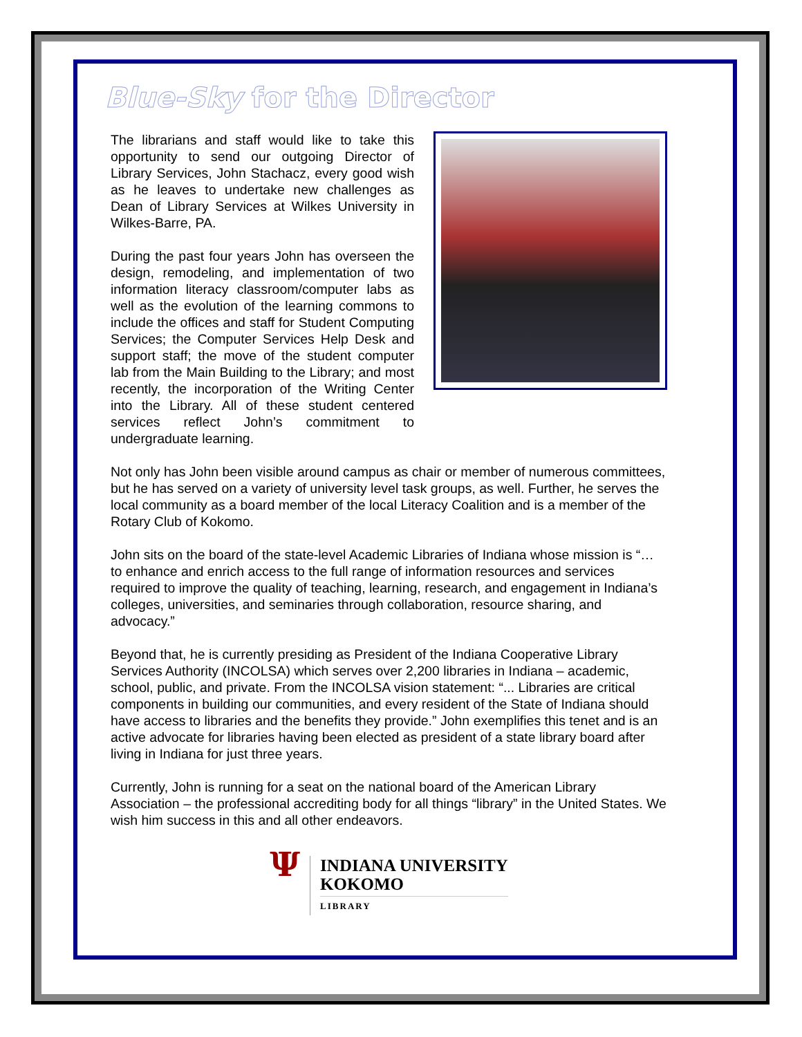Blue-Sky for the Director
The librarians and staff would like to take this opportunity to send our outgoing Director of Library Services, John Stachacz, every good wish as he leaves to undertake new challenges as Dean of Library Services at Wilkes University in Wilkes-Barre, PA.
During the past four years John has overseen the design, remodeling, and implementation of two information literacy classroom/computer labs as well as the evolution of the learning commons to include the offices and staff for Student Computing Services; the Computer Services Help Desk and support staff; the move of the student computer lab from the Main Building to the Library; and most recently, the incorporation of the Writing Center into the Library. All of these student centered services reflect John’s commitment to undergraduate learning.
Not only has John been visible around campus as chair or member of numerous committees, but he has served on a variety of university level task groups, as well. Further, he serves the local community as a board member of the local Literacy Coalition and is a member of the Rotary Club of Kokomo.
John sits on the board of the state-level Academic Libraries of Indiana whose mission is “… to enhance and enrich access to the full range of information resources and services required to improve the quality of teaching, learning, research, and engagement in Indiana’s colleges, universities, and seminaries through collaboration, resource sharing, and advocacy.”
Beyond that, he is currently presiding as President of the Indiana Cooperative Library Services Authority (INCOLSA) which serves over 2,200 libraries in Indiana – academic, school, public, and private. From the INCOLSA vision statement: “... Libraries are critical components in building our communities, and every resident of the State of Indiana should have access to libraries and the benefits they provide.” John exemplifies this tenet and is an active advocate for libraries having been elected as president of a state library board after living in Indiana for just three years.
Currently, John is running for a seat on the national board of the American Library Association – the professional accrediting body for all things “library” in the United States. We wish him success in this and all other endeavors.
Ψ
INDIANA UNIVERSITY
KOKOMO
LIBRARY